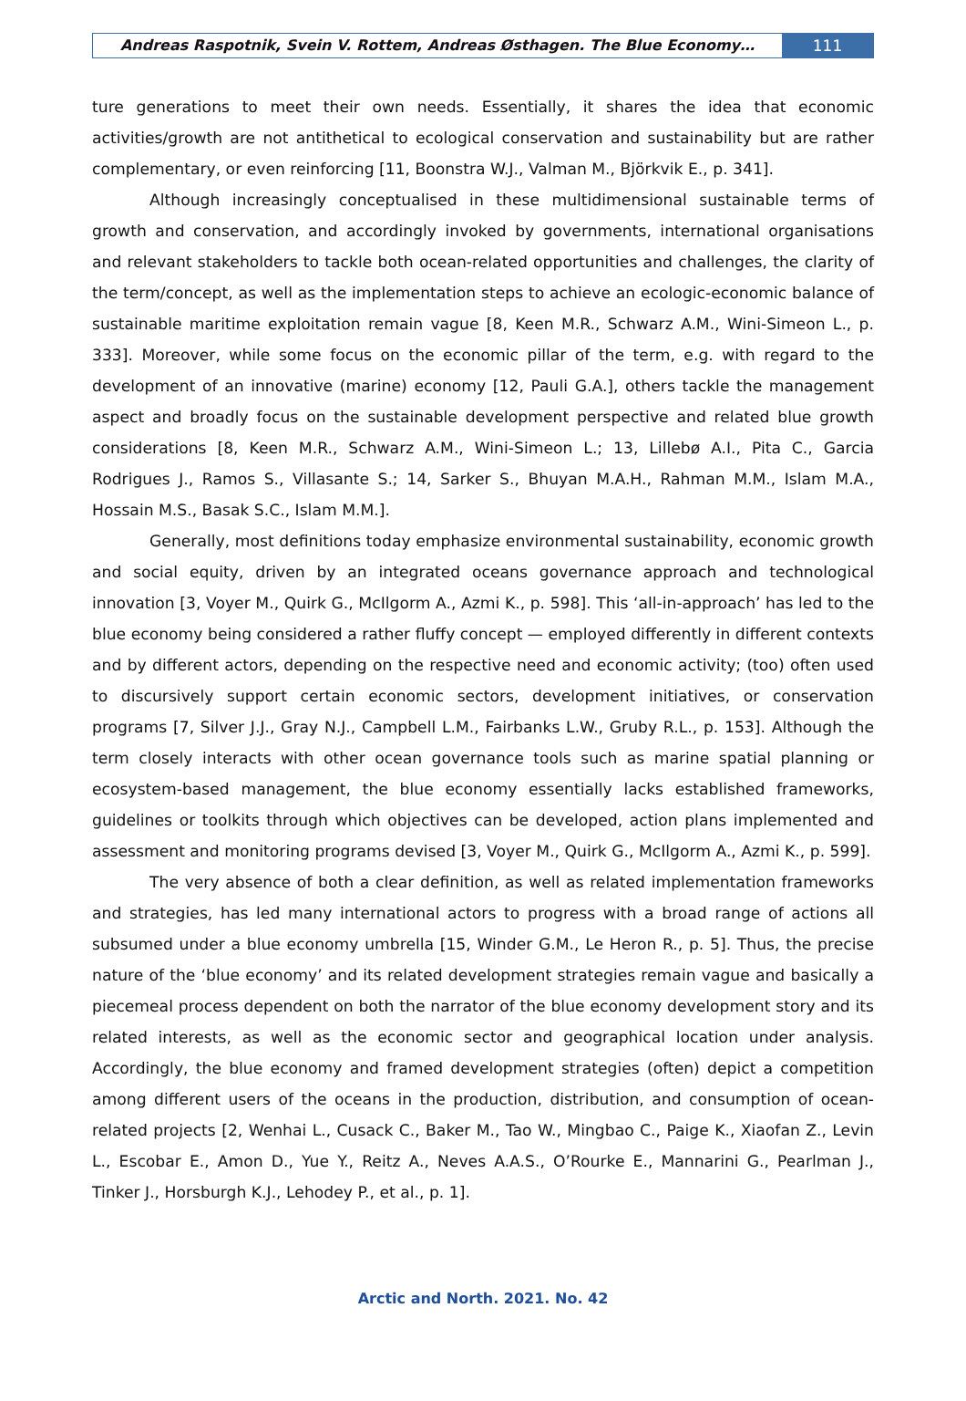Andreas Raspotnik, Svein V. Rottem, Andreas Østhagen. The Blue Economy…
111
ture generations to meet their own needs. Essentially, it shares the idea that economic activities/growth are not antithetical to ecological conservation and sustainability but are rather complementary, or even reinforcing [11, Boonstra W.J., Valman M., Björkvik E., p. 341].
Although increasingly conceptualised in these multidimensional sustainable terms of growth and conservation, and accordingly invoked by governments, international organisations and relevant stakeholders to tackle both ocean-related opportunities and challenges, the clarity of the term/concept, as well as the implementation steps to achieve an ecologic-economic balance of sustainable maritime exploitation remain vague [8, Keen M.R., Schwarz A.M., Wini-Simeon L., p. 333]. Moreover, while some focus on the economic pillar of the term, e.g. with regard to the development of an innovative (marine) economy [12, Pauli G.A.], others tackle the management aspect and broadly focus on the sustainable development perspective and related blue growth considerations [8, Keen M.R., Schwarz A.M., Wini-Simeon L.; 13, Lillebø A.I., Pita C., Garcia Rodrigues J., Ramos S., Villasante S.; 14, Sarker S., Bhuyan M.A.H., Rahman M.M., Islam M.A., Hossain M.S., Basak S.C., Islam M.M.].
Generally, most definitions today emphasize environmental sustainability, economic growth and social equity, driven by an integrated oceans governance approach and technological innovation [3, Voyer M., Quirk G., McIlgorm A., Azmi K., p. 598]. This ‘all-in-approach’ has led to the blue economy being considered a rather fluffy concept — employed differently in different contexts and by different actors, depending on the respective need and economic activity; (too) often used to discursively support certain economic sectors, development initiatives, or conservation programs [7, Silver J.J., Gray N.J., Campbell L.M., Fairbanks L.W., Gruby R.L., p. 153]. Although the term closely interacts with other ocean governance tools such as marine spatial planning or ecosystem-based management, the blue economy essentially lacks established frameworks, guidelines or toolkits through which objectives can be developed, action plans implemented and assessment and monitoring programs devised [3, Voyer M., Quirk G., McIlgorm A., Azmi K., p. 599].
The very absence of both a clear definition, as well as related implementation frameworks and strategies, has led many international actors to progress with a broad range of actions all subsumed under a blue economy umbrella [15, Winder G.M., Le Heron R., p. 5]. Thus, the precise nature of the ‘blue economy’ and its related development strategies remain vague and basically a piecemeal process dependent on both the narrator of the blue economy development story and its related interests, as well as the economic sector and geographical location under analysis. Accordingly, the blue economy and framed development strategies (often) depict a competition among different users of the oceans in the production, distribution, and consumption of ocean-related projects [2, Wenhai L., Cusack C., Baker M., Tao W., Mingbao C., Paige K., Xiaofan Z., Levin L., Escobar E., Amon D., Yue Y., Reitz A., Neves A.A.S., O’Rourke E., Mannarini G., Pearlman J., Tinker J., Horsburgh K.J., Lehodey P., et al., p. 1].
Arctic and North. 2021. No. 42